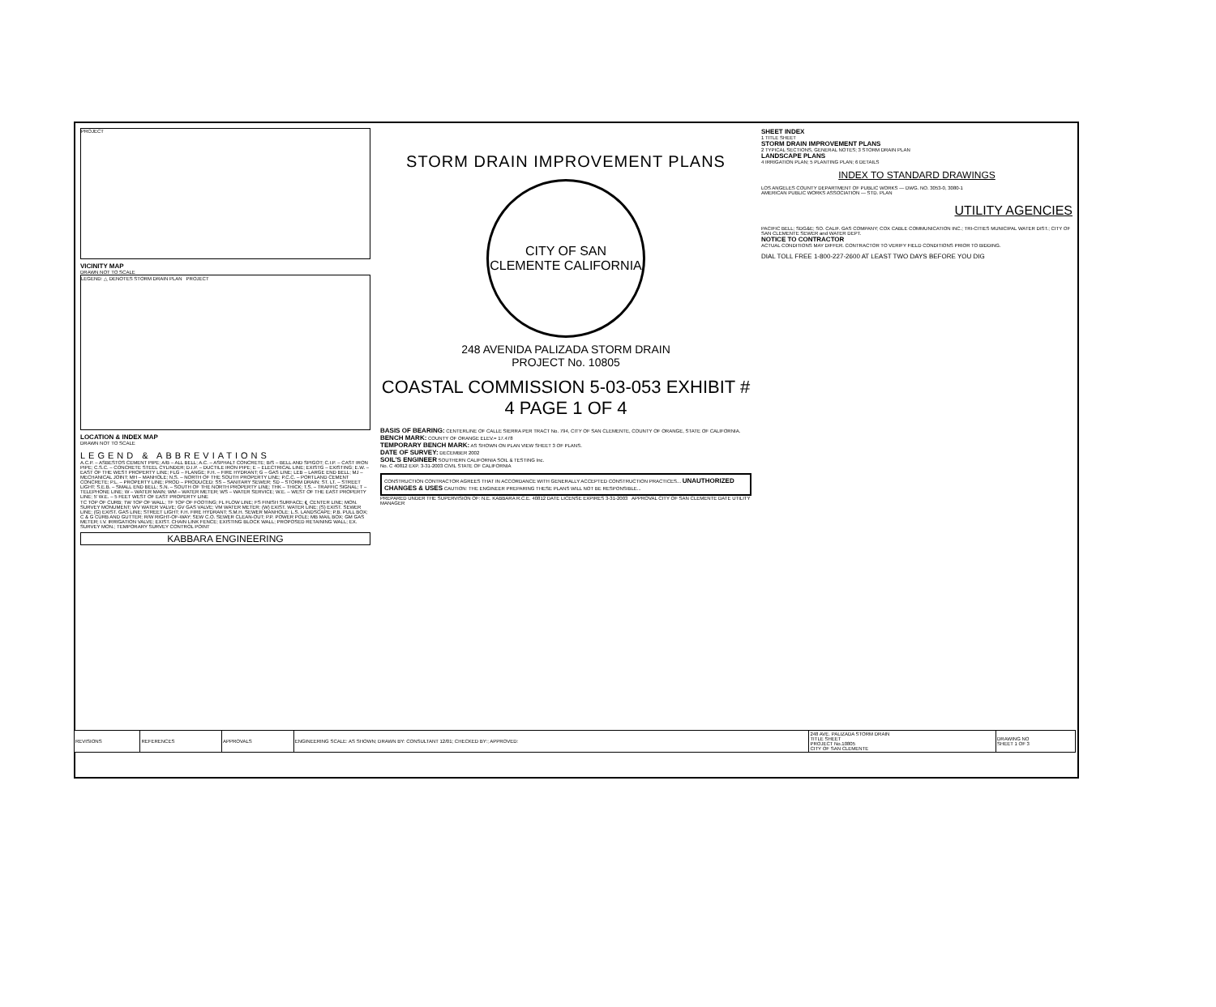PROJECT
VICINITY MAP
DRAWN NOT TO SCALE
LEGEND: △ DENOTES STORM DRAIN PLAN PROJECT
LOCATION & INDEX MAP
DRAWN NOT TO SCALE
LEGEND & ABBREVIATIONS
A.C.P. – ASBESTOS CEMENT PIPE; A/B – ALL BELL; A.C. – ASPHALT CONCRETE; B/S – BELL AND SPIGOT; C.I.P. – CAST IRON PIPE; C.S.C. – CONCRETE STEEL CYLINDER; D.I.P. – DUCTILE IRON PIPE; E – ELECTRICAL LINE; EXISTG – EXISTING; E.W. – EAST OF THE WEST PROPERTY LINE; FLG – FLANGE; F.H. – FIRE HYDRANT; G – GAS LINE; LEB – LARGE END BELL; MJ – MECHANICAL JOINT; MH – MANHOLE; N.S. – NORTH OF THE SOUTH PROPERTY LINE; P.C.C. – PORTLAND CEMENT CONCRETE; P.L. – PROPERTY LINE; PROD – PRODUCED; SS – SANITARY SEWER; SD – STORM DRAIN; ST. LT. – STREET LIGHT; S.E.B. – SMALL END BELL; S.N. – SOUTH OF THE NORTH PROPERTY LINE; THK – THICK; T.S. – TRAFFIC SIGNAL; T – TELEPHONE LINE; W – WATER MAIN; WM – WATER METER; WS – WATER SERVICE; W.E. – WEST OF THE EAST PROPERTY LINE; 5' W.E. – 5 FEET WEST OF EAST PROPERTY LINE
TC TOP OF CURB; TW TOP OF WALL; TF TOP OF FOOTING; FL FLOW LINE; FS FINISH SURFACE; ℄ CENTER LINE; MON. SURVEY MONUMENT; WV WATER VALVE; GV GAS VALVE; VM WATER METER; (W) EXIST. WATER LINE; (S) EXIST. SEWER LINE; (G) EXIST. GAS LINE; STREET LIGHT; F.H. FIRE HYDRANT; S.M.H. SEWER MANHOLE; L.S. LANDSCAPE; P.B. PULL BOX; C & G CURB AND GUTTER; R/W RIGHT-OF-WAY; SEW C.O. SEWER CLEAN-OUT; P.P. POWER POLE; MB MAIL BOX; GM GAS METER; I.V. IRRIGATION VALVE; EXIST. CHAIN LINK FENCE; EXISTING BLOCK WALL; PROPOSED RETAINING WALL; EX. SURVEY MON.; TEMPORARY SURVEY CONTROL POINT
KABBARA ENGINEERING
STORM DRAIN IMPROVEMENT PLANS
CITY OF SAN CLEMENTE CALIFORNIA
248 AVENIDA PALIZADA STORM DRAIN
PROJECT No. 10805
COASTAL COMMISSION 5-03-053 EXHIBIT # 4 PAGE 1 OF 4
BASIS OF BEARING: CENTERLINE OF CALLE SIERRA PER TRACT No. 794, CITY OF SAN CLEMENTE, COUNTY OF ORANGE, STATE OF CALIFORNIA.
BENCH MARK: COUNTY OF ORANGE ELEV.= 17.478
TEMPORARY BENCH MARK: AS SHOWN ON PLAN VIEW SHEET 3 OF PLANS.
DATE OF SURVEY: DECEMBER 2002
SOIL'S ENGINEER SOUTHERN CALIFORNIA SOIL & TESTING Inc.
No. C 40812 EXP. 3-31-2003 CIVIL STATE OF CALIFORNIA
CONSTRUCTION CONTRACTOR AGREES THAT IN ACCORDANCE WITH GENERALLY ACCEPTED CONSTRUCTION PRACTICES... UNAUTHORIZED CHANGES & USES CAUTION: THE ENGINEER PREPARING THESE PLANS WILL NOT BE RESPONSIBLE...
PREPARED UNDER THE SUPERVISION OF: N.E. KABBARA R.C.E. 40812 DATE LICENSE EXPIRES 3-31-2003 APPROVAL CITY OF SAN CLEMENTE DATE UTILITY MANAGER
SHEET INDEX
1 TITLE SHEET
STORM DRAIN IMPROVEMENT PLANS
2 TYPICAL SECTIONS, GENERAL NOTES; 3 STORM DRAIN PLAN
LANDSCAPE PLANS
4 IRRIGATION PLAN; 5 PLANTING PLAN; 6 DETAILS
INDEX TO STANDARD DRAWINGS
LOS ANGELES COUNTY DEPARTMENT OF PUBLIC WORKS — DWG. NO. 3053-0, 3080-1
AMERICAN PUBLIC WORKS ASSOCIATION — STD. PLAN
UTILITY AGENCIES
PACIFIC BELL; SDG&E; SO. CALIF. GAS COMPANY; COX CABLE COMMUNICATION INC.; TRI-CITIES MUNICIPAL WATER DIST.; CITY OF SAN CLEMENTE SEWER and WATER DEPT.
NOTICE TO CONTRACTOR
ACTUAL CONDITIONS MAY DIFFER. CONTRACTOR TO VERIFY FIELD CONDITIONS PRIOR TO BIDDING.
DIAL TOLL FREE 1-800-227-2600 AT LEAST TWO DAYS BEFORE YOU DIG
| REVISIONS | REFERENCES | APPROVALS | ENGINEERING SCALE: AS SHOWN; DRAWN BY: CONSULTANT 12/01; CHECKED BY:; APPROVED: | 248 AVE. PALIZADA STORM DRAIN TITLE SHEET PROJECT No.10805 CITY OF SAN CLEMENTE | DRAWING NO SHEET 1 OF 3 |